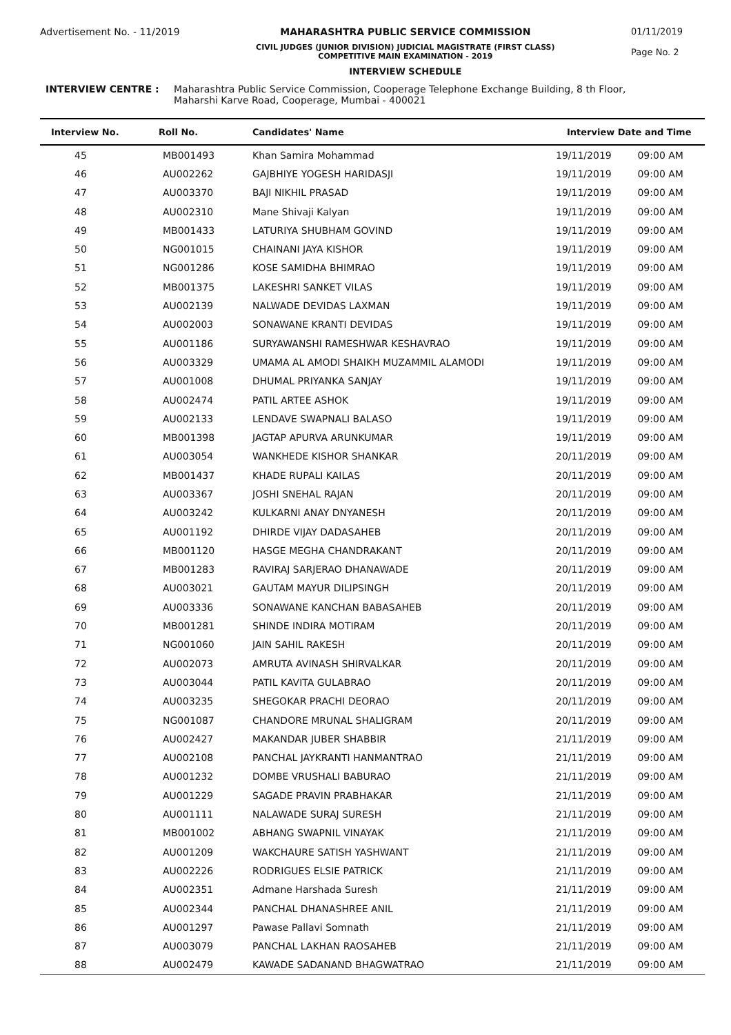Advertisement No. - 11/2019 MAHARASHTRA PUBLIC SERVICE COMMISSION
CIVIL JUDGES (JUNIOR DIVISION) JUDICIAL MAGISTRATE (FIRST CLASS)
COMPETITIVE MAIN EXAMINATION - 2019
INTERVIEW SCHEDULE
01/11/2019
Page No. 2
INTERVIEW CENTRE : Maharashtra Public Service Commission, Cooperage Telephone Exchange Building, 8 th Floor,
Maharshi Karve Road, Cooperage, Mumbai - 400021
| Interview No. | Roll No. | Candidates' Name | Interview Date and Time | |
| --- | --- | --- | --- | --- |
| 45 | MB001493 | Khan Samira Mohammad | 19/11/2019 | 09:00 AM |
| 46 | AU002262 | GAJBHIYE YOGESH HARIDASJI | 19/11/2019 | 09:00 AM |
| 47 | AU003370 | BAJI NIKHIL PRASAD | 19/11/2019 | 09:00 AM |
| 48 | AU002310 | Mane Shivaji Kalyan | 19/11/2019 | 09:00 AM |
| 49 | MB001433 | LATURIYA SHUBHAM GOVIND | 19/11/2019 | 09:00 AM |
| 50 | NG001015 | CHAINANI JAYA KISHOR | 19/11/2019 | 09:00 AM |
| 51 | NG001286 | KOSE SAMIDHA BHIMRAO | 19/11/2019 | 09:00 AM |
| 52 | MB001375 | LAKESHRI SANKET VILAS | 19/11/2019 | 09:00 AM |
| 53 | AU002139 | NALWADE DEVIDAS LAXMAN | 19/11/2019 | 09:00 AM |
| 54 | AU002003 | SONAWANE KRANTI DEVIDAS | 19/11/2019 | 09:00 AM |
| 55 | AU001186 | SURYAWANSHI RAMESHWAR KESHAVRAO | 19/11/2019 | 09:00 AM |
| 56 | AU003329 | UMAMA AL AMODI SHAIKH MUZAMMIL ALAMODI | 19/11/2019 | 09:00 AM |
| 57 | AU001008 | DHUMAL PRIYANKA SANJAY | 19/11/2019 | 09:00 AM |
| 58 | AU002474 | PATIL ARTEE ASHOK | 19/11/2019 | 09:00 AM |
| 59 | AU002133 | LENDAVE SWAPNALI BALASO | 19/11/2019 | 09:00 AM |
| 60 | MB001398 | JAGTAP APURVA ARUNKUMAR | 19/11/2019 | 09:00 AM |
| 61 | AU003054 | WANKHEDE KISHOR SHANKAR | 20/11/2019 | 09:00 AM |
| 62 | MB001437 | KHADE RUPALI KAILAS | 20/11/2019 | 09:00 AM |
| 63 | AU003367 | JOSHI SNEHAL RAJAN | 20/11/2019 | 09:00 AM |
| 64 | AU003242 | KULKARNI ANAY DNYANESH | 20/11/2019 | 09:00 AM |
| 65 | AU001192 | DHIRDE VIJAY DADASAHEB | 20/11/2019 | 09:00 AM |
| 66 | MB001120 | HASGE MEGHA CHANDRAKANT | 20/11/2019 | 09:00 AM |
| 67 | MB001283 | RAVIRAJ SARJERAO DHANAWADE | 20/11/2019 | 09:00 AM |
| 68 | AU003021 | GAUTAM MAYUR DILIPSINGH | 20/11/2019 | 09:00 AM |
| 69 | AU003336 | SONAWANE KANCHAN BABASAHEB | 20/11/2019 | 09:00 AM |
| 70 | MB001281 | SHINDE INDIRA MOTIRAM | 20/11/2019 | 09:00 AM |
| 71 | NG001060 | JAIN SAHIL RAKESH | 20/11/2019 | 09:00 AM |
| 72 | AU002073 | AMRUTA AVINASH SHIRVALKAR | 20/11/2019 | 09:00 AM |
| 73 | AU003044 | PATIL KAVITA GULABRAO | 20/11/2019 | 09:00 AM |
| 74 | AU003235 | SHEGOKAR PRACHI DEORAO | 20/11/2019 | 09:00 AM |
| 75 | NG001087 | CHANDORE MRUNAL SHALIGRAM | 20/11/2019 | 09:00 AM |
| 76 | AU002427 | MAKANDAR JUBER SHABBIR | 21/11/2019 | 09:00 AM |
| 77 | AU002108 | PANCHAL JAYKRANTI HANMANTRAO | 21/11/2019 | 09:00 AM |
| 78 | AU001232 | DOMBE VRUSHALI BABURAO | 21/11/2019 | 09:00 AM |
| 79 | AU001229 | SAGADE PRAVIN PRABHAKAR | 21/11/2019 | 09:00 AM |
| 80 | AU001111 | NALAWADE SURAJ SURESH | 21/11/2019 | 09:00 AM |
| 81 | MB001002 | ABHANG SWAPNIL VINAYAK | 21/11/2019 | 09:00 AM |
| 82 | AU001209 | WAKCHAURE SATISH YASHWANT | 21/11/2019 | 09:00 AM |
| 83 | AU002226 | RODRIGUES ELSIE PATRICK | 21/11/2019 | 09:00 AM |
| 84 | AU002351 | Admane Harshada Suresh | 21/11/2019 | 09:00 AM |
| 85 | AU002344 | PANCHAL DHANASHREE ANIL | 21/11/2019 | 09:00 AM |
| 86 | AU001297 | Pawase Pallavi Somnath | 21/11/2019 | 09:00 AM |
| 87 | AU003079 | PANCHAL LAKHAN RAOSAHEB | 21/11/2019 | 09:00 AM |
| 88 | AU002479 | KAWADE SADANAND BHAGWATRAO | 21/11/2019 | 09:00 AM |